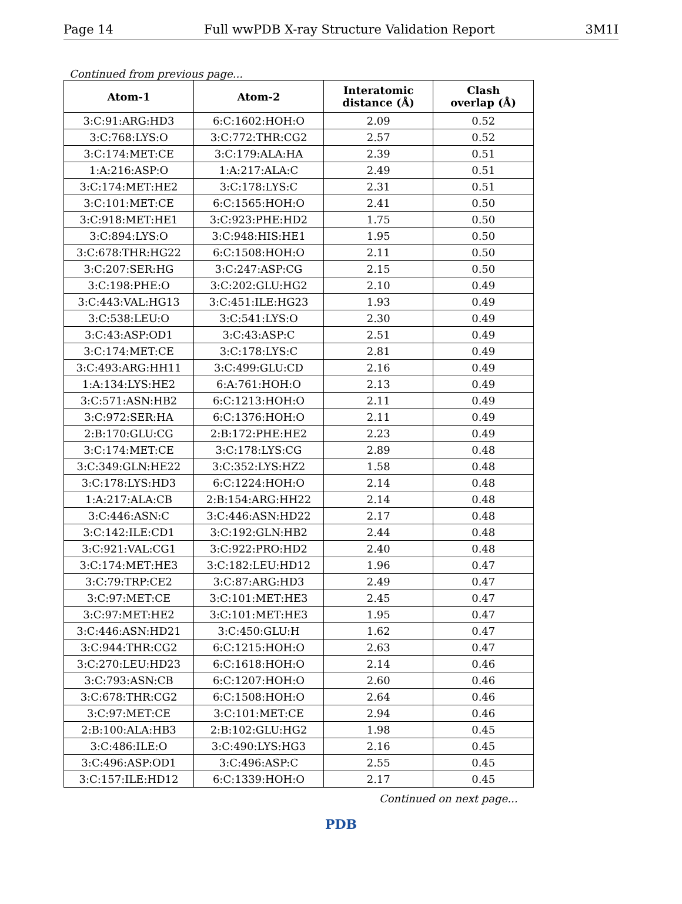Page 14 Full wwPDB X-ray Structure Validation Report 3M1I
Continued from previous page...
| Atom-1 | Atom-2 | Interatomic distance (Å) | Clash overlap (Å) |
| --- | --- | --- | --- |
| 3:C:91:ARG:HD3 | 6:C:1602:HOH:O | 2.09 | 0.52 |
| 3:C:768:LYS:O | 3:C:772:THR:CG2 | 2.57 | 0.52 |
| 3:C:174:MET:CE | 3:C:179:ALA:HA | 2.39 | 0.51 |
| 1:A:216:ASP:O | 1:A:217:ALA:C | 2.49 | 0.51 |
| 3:C:174:MET:HE2 | 3:C:178:LYS:C | 2.31 | 0.51 |
| 3:C:101:MET:CE | 6:C:1565:HOH:O | 2.41 | 0.50 |
| 3:C:918:MET:HE1 | 3:C:923:PHE:HD2 | 1.75 | 0.50 |
| 3:C:894:LYS:O | 3:C:948:HIS:HE1 | 1.95 | 0.50 |
| 3:C:678:THR:HG22 | 6:C:1508:HOH:O | 2.11 | 0.50 |
| 3:C:207:SER:HG | 3:C:247:ASP:CG | 2.15 | 0.50 |
| 3:C:198:PHE:O | 3:C:202:GLU:HG2 | 2.10 | 0.49 |
| 3:C:443:VAL:HG13 | 3:C:451:ILE:HG23 | 1.93 | 0.49 |
| 3:C:538:LEU:O | 3:C:541:LYS:O | 2.30 | 0.49 |
| 3:C:43:ASP:OD1 | 3:C:43:ASP:C | 2.51 | 0.49 |
| 3:C:174:MET:CE | 3:C:178:LYS:C | 2.81 | 0.49 |
| 3:C:493:ARG:HH11 | 3:C:499:GLU:CD | 2.16 | 0.49 |
| 1:A:134:LYS:HE2 | 6:A:761:HOH:O | 2.13 | 0.49 |
| 3:C:571:ASN:HB2 | 6:C:1213:HOH:O | 2.11 | 0.49 |
| 3:C:972:SER:HA | 6:C:1376:HOH:O | 2.11 | 0.49 |
| 2:B:170:GLU:CG | 2:B:172:PHE:HE2 | 2.23 | 0.49 |
| 3:C:174:MET:CE | 3:C:178:LYS:CG | 2.89 | 0.48 |
| 3:C:349:GLN:HE22 | 3:C:352:LYS:HZ2 | 1.58 | 0.48 |
| 3:C:178:LYS:HD3 | 6:C:1224:HOH:O | 2.14 | 0.48 |
| 1:A:217:ALA:CB | 2:B:154:ARG:HH22 | 2.14 | 0.48 |
| 3:C:446:ASN:C | 3:C:446:ASN:HD22 | 2.17 | 0.48 |
| 3:C:142:ILE:CD1 | 3:C:192:GLN:HB2 | 2.44 | 0.48 |
| 3:C:921:VAL:CG1 | 3:C:922:PRO:HD2 | 2.40 | 0.48 |
| 3:C:174:MET:HE3 | 3:C:182:LEU:HD12 | 1.96 | 0.47 |
| 3:C:79:TRP:CE2 | 3:C:87:ARG:HD3 | 2.49 | 0.47 |
| 3:C:97:MET:CE | 3:C:101:MET:HE3 | 2.45 | 0.47 |
| 3:C:97:MET:HE2 | 3:C:101:MET:HE3 | 1.95 | 0.47 |
| 3:C:446:ASN:HD21 | 3:C:450:GLU:H | 1.62 | 0.47 |
| 3:C:944:THR:CG2 | 6:C:1215:HOH:O | 2.63 | 0.47 |
| 3:C:270:LEU:HD23 | 6:C:1618:HOH:O | 2.14 | 0.46 |
| 3:C:793:ASN:CB | 6:C:1207:HOH:O | 2.60 | 0.46 |
| 3:C:678:THR:CG2 | 6:C:1508:HOH:O | 2.64 | 0.46 |
| 3:C:97:MET:CE | 3:C:101:MET:CE | 2.94 | 0.46 |
| 2:B:100:ALA:HB3 | 2:B:102:GLU:HG2 | 1.98 | 0.45 |
| 3:C:486:ILE:O | 3:C:490:LYS:HG3 | 2.16 | 0.45 |
| 3:C:496:ASP:OD1 | 3:C:496:ASP:C | 2.55 | 0.45 |
| 3:C:157:ILE:HD12 | 6:C:1339:HOH:O | 2.17 | 0.45 |
Continued on next page...
PDB